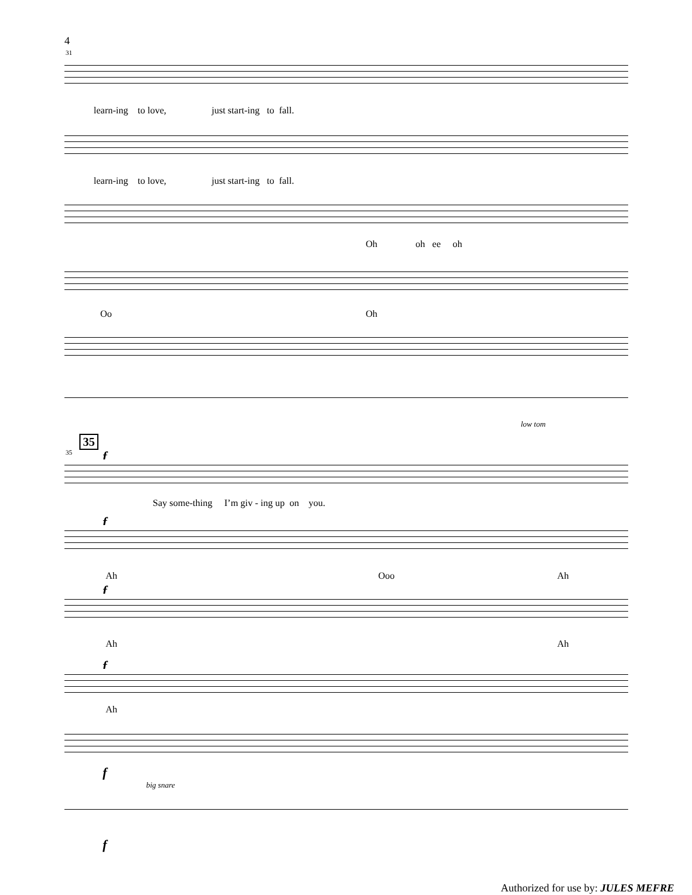4
31
learn-ing to love, just start-ing to fall.
learn-ing to love, just start-ing to fall.
Oh oh ee oh
Oo Oh
low tom
35
35 f
Say some-thing I’m giv - ing up on you.
f
Ah Ooo Ah
f
Ah Ah
f
Ah
f
big snare
f
Authorized for use by: JULES MEFRE